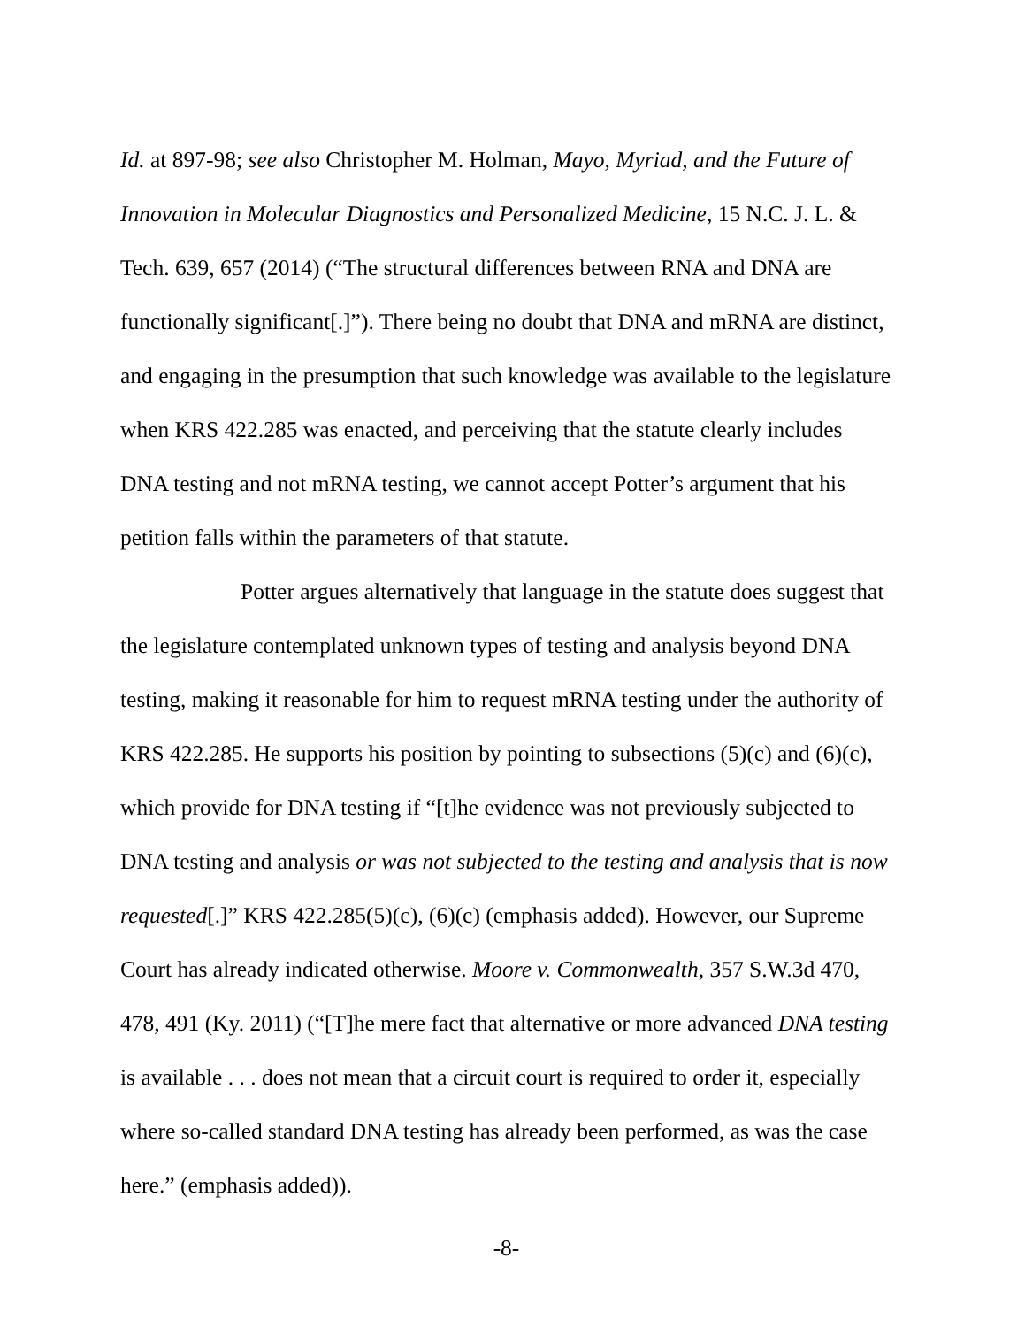Id. at 897-98; see also Christopher M. Holman, Mayo, Myriad, and the Future of Innovation in Molecular Diagnostics and Personalized Medicine, 15 N.C. J. L. & Tech. 639, 657 (2014) (“The structural differences between RNA and DNA are functionally significant[.]”). There being no doubt that DNA and mRNA are distinct, and engaging in the presumption that such knowledge was available to the legislature when KRS 422.285 was enacted, and perceiving that the statute clearly includes DNA testing and not mRNA testing, we cannot accept Potter’s argument that his petition falls within the parameters of that statute.
Potter argues alternatively that language in the statute does suggest that the legislature contemplated unknown types of testing and analysis beyond DNA testing, making it reasonable for him to request mRNA testing under the authority of KRS 422.285. He supports his position by pointing to subsections (5)(c) and (6)(c), which provide for DNA testing if “[t]he evidence was not previously subjected to DNA testing and analysis or was not subjected to the testing and analysis that is now requested[.]” KRS 422.285(5)(c), (6)(c) (emphasis added). However, our Supreme Court has already indicated otherwise. Moore v. Commonwealth, 357 S.W.3d 470, 478, 491 (Ky. 2011) (“[T]he mere fact that alternative or more advanced DNA testing is available . . . does not mean that a circuit court is required to order it, especially where so-called standard DNA testing has already been performed, as was the case here.” (emphasis added)).
-8-